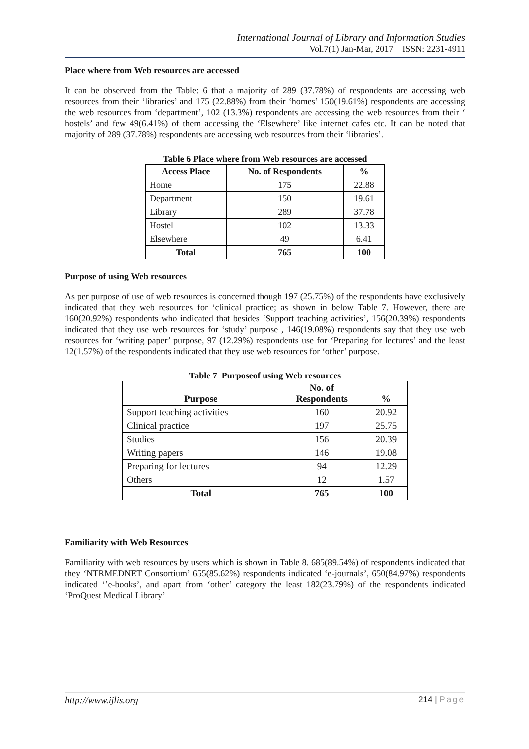International Journal of Library and Information Studies
Vol.7(1) Jan-Mar, 2017 ISSN: 2231-4911
Place where from Web resources are accessed
It can be observed from the Table: 6 that a majority of 289 (37.78%) of respondents are accessing web resources from their ‘libraries’ and 175 (22.88%) from their ‘homes’ 150(19.61%) respondents are accessing the web resources from ‘department’, 102 (13.3%) respondents are accessing the web resources from their ‘ hostels’ and few 49(6.41%) of them accessing the ‘Elsewhere’ like internet cafes etc. It can be noted that majority of 289 (37.78%) respondents are accessing web resources from their ‘libraries’.
Table 6 Place where from Web resources are accessed
| Access Place | No. of Respondents | % |
| --- | --- | --- |
| Home | 175 | 22.88 |
| Department | 150 | 19.61 |
| Library | 289 | 37.78 |
| Hostel | 102 | 13.33 |
| Elsewhere | 49 | 6.41 |
| Total | 765 | 100 |
Purpose of using Web resources
As per purpose of use of web resources is concerned though 197 (25.75%) of the respondents have exclusively indicated that they web resources for ‘clinical practice; as shown in below Table 7. However, there are 160(20.92%) respondents who indicated that besides ‘Support teaching activities’, 156(20.39%) respondents indicated that they use web resources for ‘study’ purpose , 146(19.08%) respondents say that they use web resources for ‘writing paper’ purpose, 97 (12.29%) respondents use for ‘Preparing for lectures’ and the least 12(1.57%) of the respondents indicated that they use web resources for ‘other’ purpose.
Table 7 Purposeof using Web resources
| Purpose | No. of Respondents | % |
| --- | --- | --- |
| Support teaching activities | 160 | 20.92 |
| Clinical practice | 197 | 25.75 |
| Studies | 156 | 20.39 |
| Writing papers | 146 | 19.08 |
| Preparing for lectures | 94 | 12.29 |
| Others | 12 | 1.57 |
| Total | 765 | 100 |
Familiarity with Web Resources
Familiarity with web resources by users which is shown in Table 8. 685(89.54%) of respondents indicated that they ‘NTRMEDNET Consortium’ 655(85.62%) respondents indicated ‘e-journals’, 650(84.97%) respondents indicated ‘’e-books’, and apart from ‘other’ category the least 182(23.79%) of the respondents indicated ‘ProQuest Medical Library’
http://www.ijlis.org 214 | Page